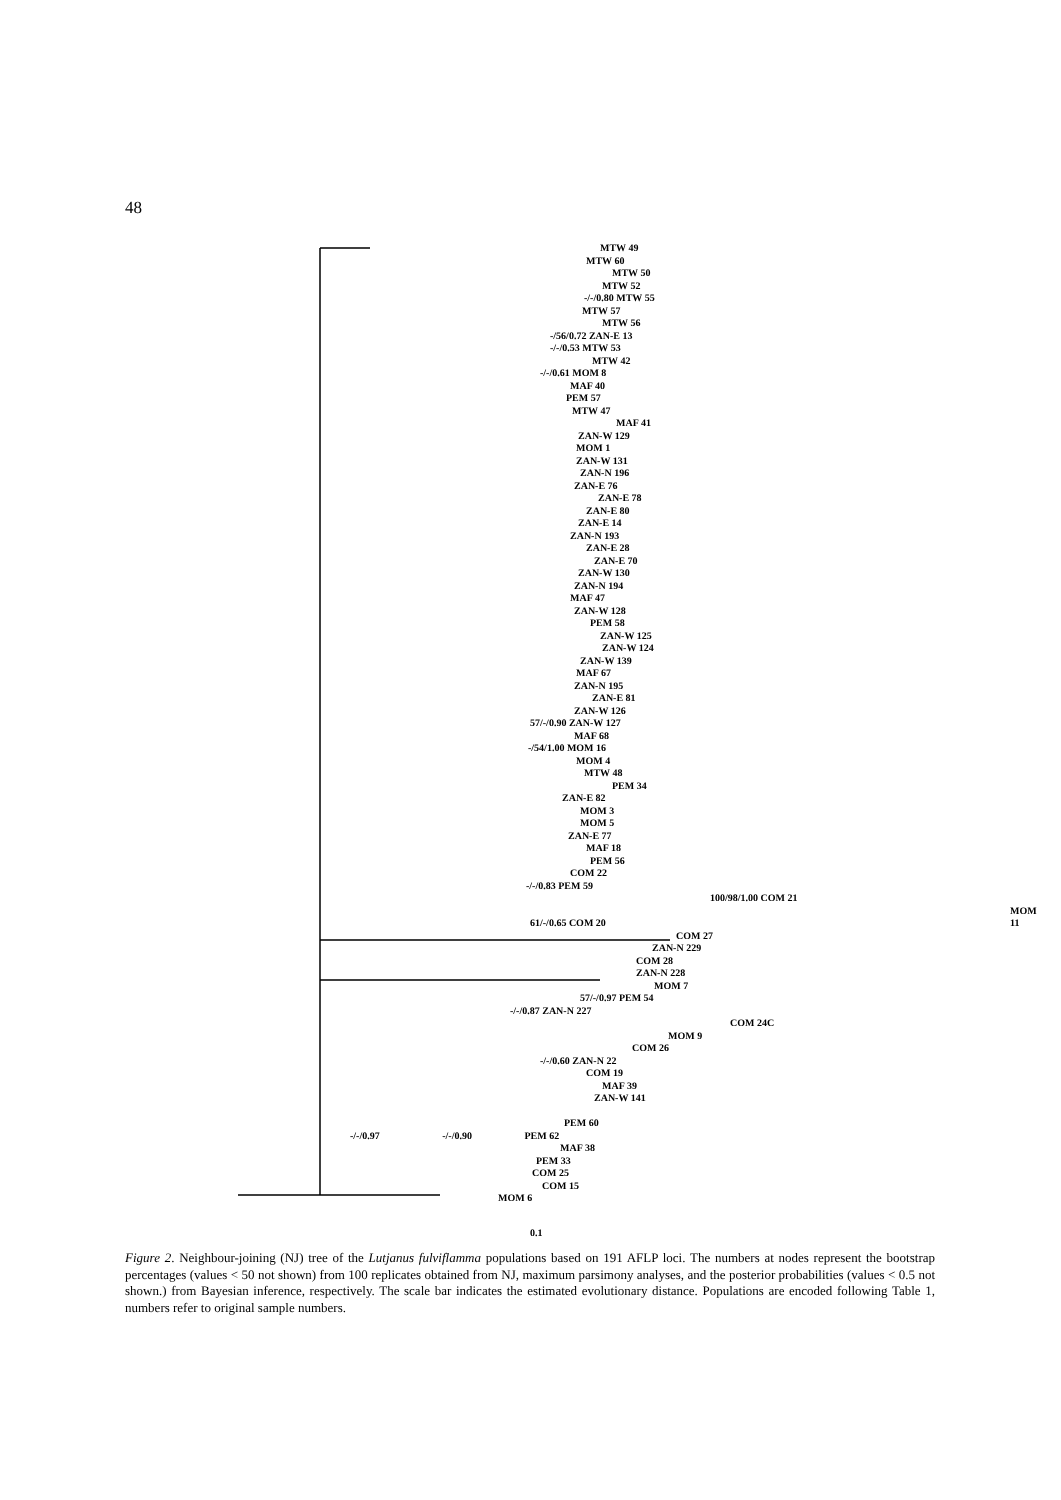48
MTW 49
MTW 60
MTW 50
MTW 52
-/-/0.80 MTW 55
MTW 57
MTW 56
-/56/0.72 ZAN-E 13
-/-/0.53 MTW 53
MTW 42
-/-/0.61 MOM 8
MAF 40
PEM 57
MTW 47
MAF 41
ZAN-W 129
MOM 1
ZAN-W 131
ZAN-N 196
ZAN-E 76
ZAN-E 78
ZAN-E 80
ZAN-E 14
ZAN-N 193
ZAN-E 28
ZAN-E 70
ZAN-W 130
ZAN-N 194
MAF 47
ZAN-W 128
PEM 58
ZAN-W 125
ZAN-W 124
ZAN-W 139
MAF 67
ZAN-N 195
ZAN-E 81
ZAN-W 126
57/-/0.90 ZAN-W 127
MAF 68
-/54/1.00 MOM 16
MOM 4
MTW 48
PEM 34
ZAN-E 82
MOM 3
MOM 5
ZAN-E 77
MAF 18
PEM 56
COM 22
-/-/0.83 PEM 59
100/98/1.00 COM 21
MOM 11
61/-/0.65 COM 20
COM 27
ZAN-N 229
COM 28
ZAN-N 228
MOM 7
57/-/0.97 PEM 54
-/-/0.87 ZAN-N 227
COM 24C
MOM 9
COM 26
-/-/0.60 ZAN-N 22
COM 19
MAF 39
ZAN-W 141
PEM 60
-/-/0.97 -/-/0.90 PEM 62
MAF 38
PEM 33
COM 25
COM 15
MOM 6
0.1
Figure 2. Neighbour-joining (NJ) tree of the Lutjanus fulviflamma populations based on 191 AFLP loci. The numbers at nodes represent the bootstrap percentages (values < 50 not shown) from 100 replicates obtained from NJ, maximum parsimony analyses, and the posterior probabilities (values < 0.5 not shown.) from Bayesian inference, respectively. The scale bar indicates the estimated evolutionary distance. Populations are encoded following Table 1, numbers refer to original sample numbers.